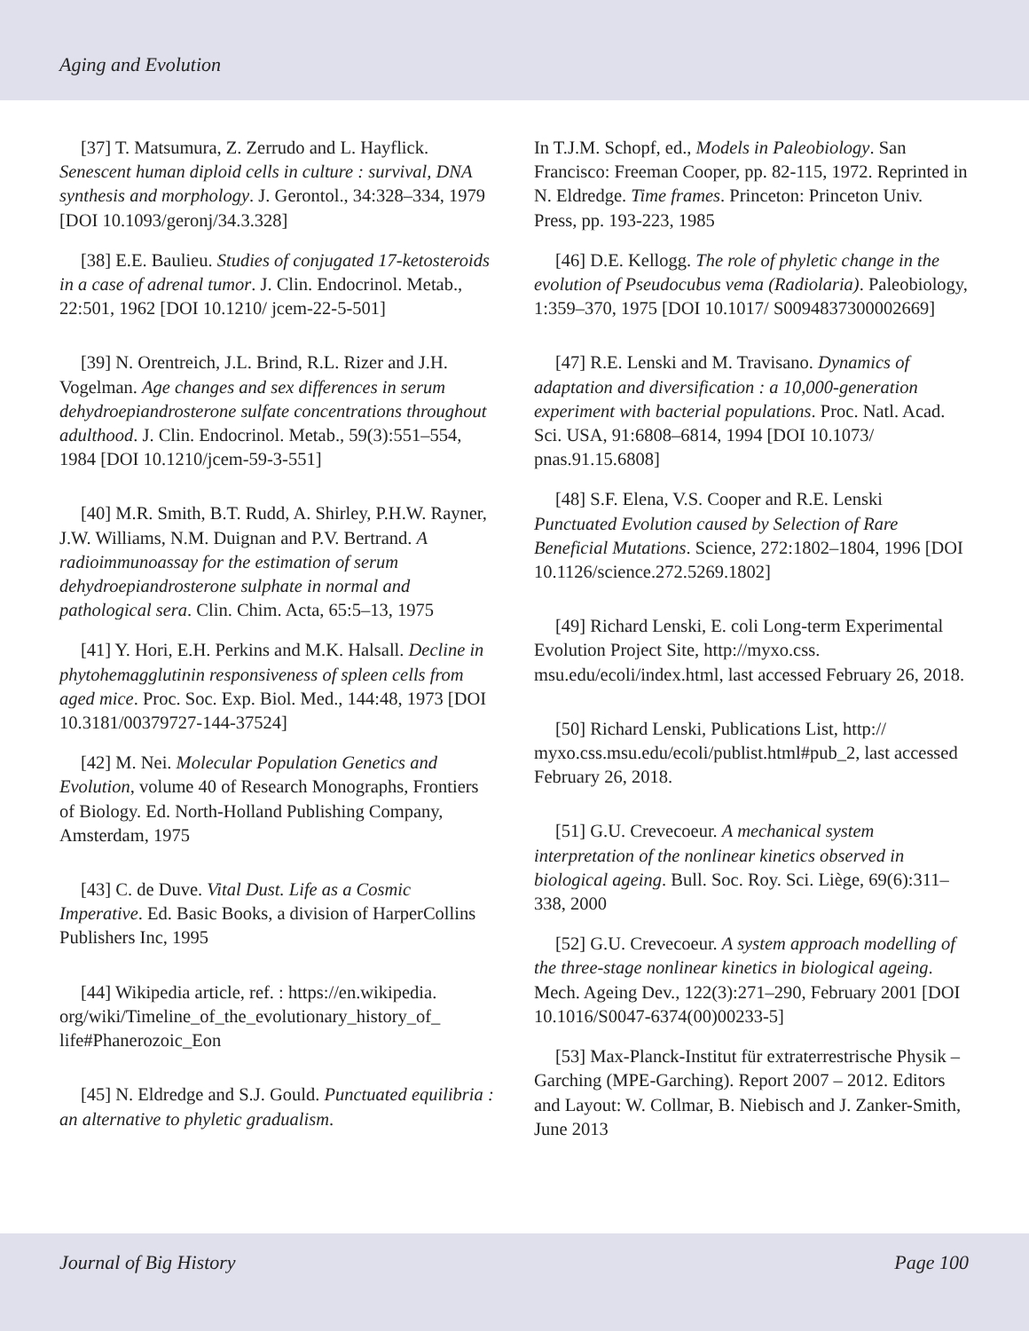Aging and Evolution
[37] T. Matsumura, Z. Zerrudo and L. Hayflick. Senescent human diploid cells in culture : survival, DNA synthesis and morphology. J. Gerontol., 34:328–334, 1979 [DOI 10.1093/geronj/34.3.328]
[38] E.E. Baulieu. Studies of conjugated 17-ketosteroids in a case of adrenal tumor. J. Clin. Endocrinol. Metab., 22:501, 1962 [DOI 10.1210/ jcem-22-5-501]
[39] N. Orentreich, J.L. Brind, R.L. Rizer and J.H. Vogelman. Age changes and sex differences in serum dehydroepiandrosterone sulfate concentrations throughout adulthood. J. Clin. Endocrinol. Metab., 59(3):551–554, 1984 [DOI 10.1210/jcem-59-3-551]
[40] M.R. Smith, B.T. Rudd, A. Shirley, P.H.W. Rayner, J.W. Williams, N.M. Duignan and P.V. Bertrand. A radioimmunoassay for the estimation of serum dehydroepiandrosterone sulphate in normal and pathological sera. Clin. Chim. Acta, 65:5–13, 1975
[41] Y. Hori, E.H. Perkins and M.K. Halsall. Decline in phytohemagglutinin responsiveness of spleen cells from aged mice. Proc. Soc. Exp. Biol. Med., 144:48, 1973 [DOI 10.3181/00379727-144-37524]
[42] M. Nei. Molecular Population Genetics and Evolution, volume 40 of Research Monographs, Frontiers of Biology. Ed. North-Holland Publishing Company, Amsterdam, 1975
[43] C. de Duve. Vital Dust. Life as a Cosmic Imperative. Ed. Basic Books, a division of HarperCollins Publishers Inc, 1995
[44] Wikipedia article, ref. : https://en.wikipedia. org/wiki/Timeline_of_the_evolutionary_history_of_ life#Phanerozoic_Eon
[45] N. Eldredge and S.J. Gould. Punctuated equilibria : an alternative to phyletic gradualism.
In T.J.M. Schopf, ed., Models in Paleobiology. San Francisco: Freeman Cooper, pp. 82-115, 1972. Reprinted in N. Eldredge. Time frames. Princeton: Princeton Univ. Press, pp. 193-223, 1985
[46] D.E. Kellogg. The role of phyletic change in the evolution of Pseudocubus vema (Radiolaria). Paleobiology, 1:359–370, 1975 [DOI 10.1017/ S0094837300002669]
[47] R.E. Lenski and M. Travisano. Dynamics of adaptation and diversification : a 10,000-generation experiment with bacterial populations. Proc. Natl. Acad. Sci. USA, 91:6808–6814, 1994 [DOI 10.1073/ pnas.91.15.6808]
[48] S.F. Elena, V.S. Cooper and R.E. Lenski Punctuated Evolution caused by Selection of Rare Beneficial Mutations. Science, 272:1802–1804, 1996 [DOI 10.1126/science.272.5269.1802]
[49] Richard Lenski, E. coli Long-term Experimental Evolution Project Site, http://myxo.css. msu.edu/ecoli/index.html, last accessed February 26, 2018.
[50] Richard Lenski, Publications List, http:// myxo.css.msu.edu/ecoli/publist.html#pub_2, last accessed February 26, 2018.
[51] G.U. Crevecoeur. A mechanical system interpretation of the nonlinear kinetics observed in biological ageing. Bull. Soc. Roy. Sci. Liège, 69(6):311–338, 2000
[52] G.U. Crevecoeur. A system approach modelling of the three-stage nonlinear kinetics in biological ageing. Mech. Ageing Dev., 122(3):271–290, February 2001 [DOI 10.1016/S0047-6374(00)00233-5]
[53] Max-Planck-Institut für extraterrestrische Physik – Garching (MPE-Garching). Report 2007 – 2012. Editors and Layout: W. Collmar, B. Niebisch and J. Zanker-Smith, June 2013
Journal of Big History Page 100